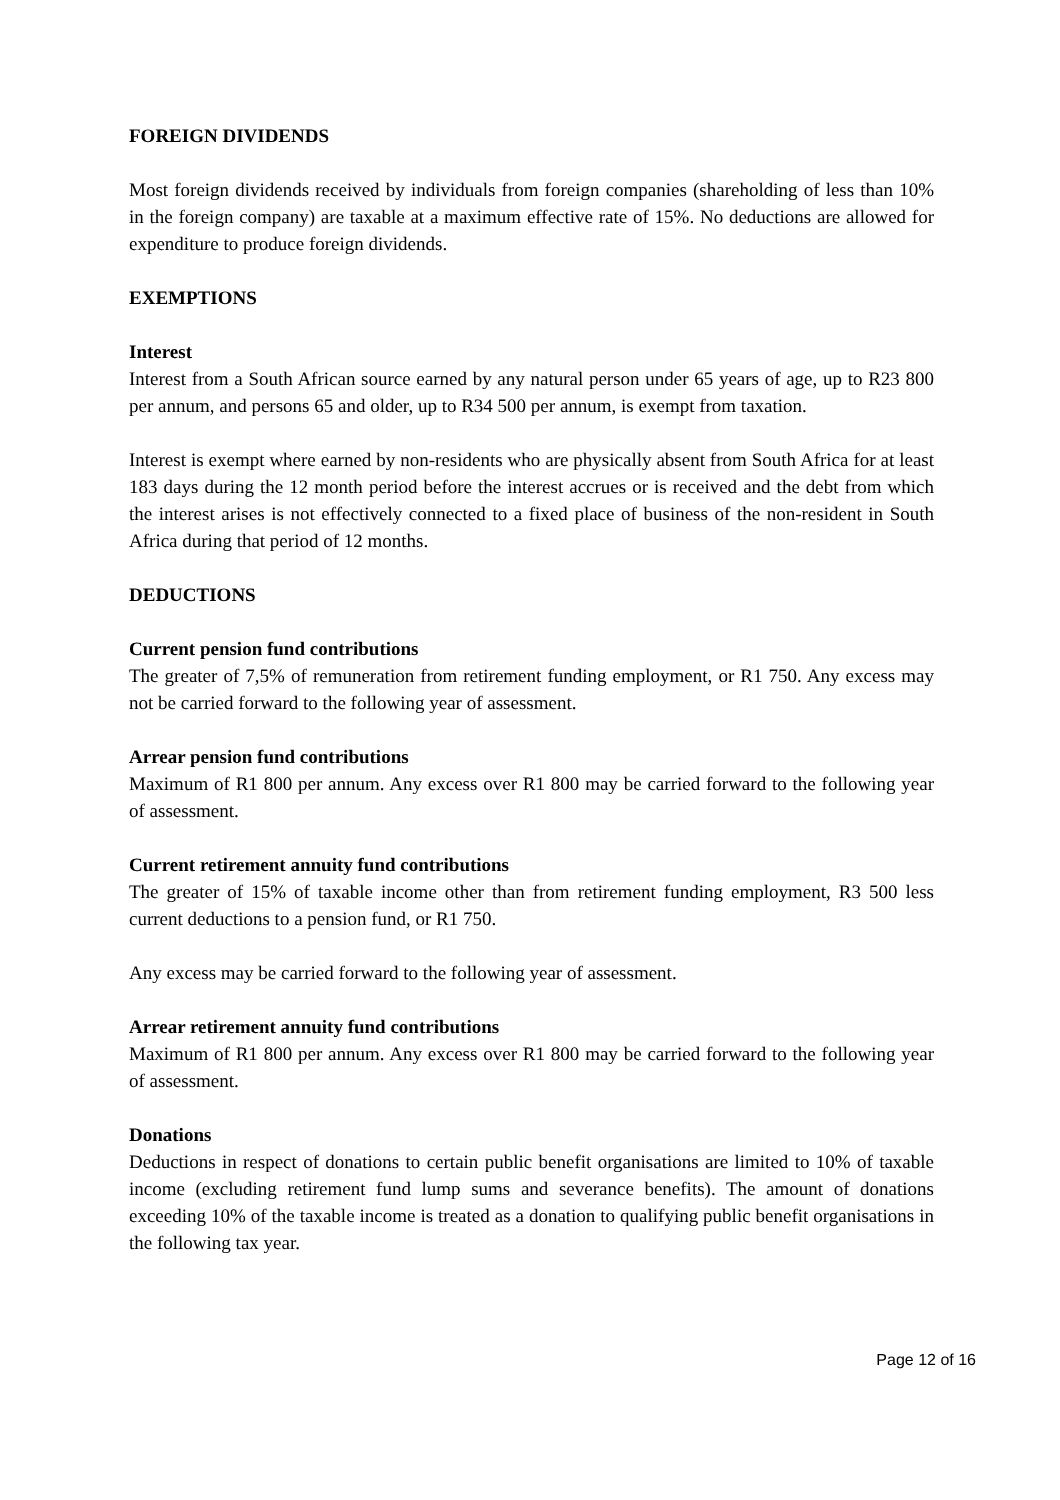FOREIGN DIVIDENDS
Most foreign dividends received by individuals from foreign companies (shareholding of less than 10% in the foreign company) are taxable at a maximum effective rate of 15%. No deductions are allowed for expenditure to produce foreign dividends.
EXEMPTIONS
Interest
Interest from a South African source earned by any natural person under 65 years of age, up to R23 800 per annum, and persons 65 and older, up to R34 500 per annum, is exempt from taxation.
Interest is exempt where earned by non-residents who are physically absent from South Africa for at least 183 days during the 12 month period before the interest accrues or is received and the debt from which the interest arises is not effectively connected to a fixed place of business of the non-resident in South Africa during that period of 12 months.
DEDUCTIONS
Current pension fund contributions
The greater of 7,5% of remuneration from retirement funding employment, or R1 750. Any excess may not be carried forward to the following year of assessment.
Arrear pension fund contributions
Maximum of R1 800 per annum. Any excess over R1 800 may be carried forward to the following year of assessment.
Current retirement annuity fund contributions
The greater of 15% of taxable income other than from retirement funding employment, R3 500 less current deductions to a pension fund, or R1 750.
Any excess may be carried forward to the following year of assessment.
Arrear retirement annuity fund contributions
Maximum of R1 800 per annum. Any excess over R1 800 may be carried forward to the following year of assessment.
Donations
Deductions in respect of donations to certain public benefit organisations are limited to 10% of taxable income (excluding retirement fund lump sums and severance benefits). The amount of donations exceeding 10% of the taxable income is treated as a donation to qualifying public benefit organisations in the following tax year.
Page 12 of 16